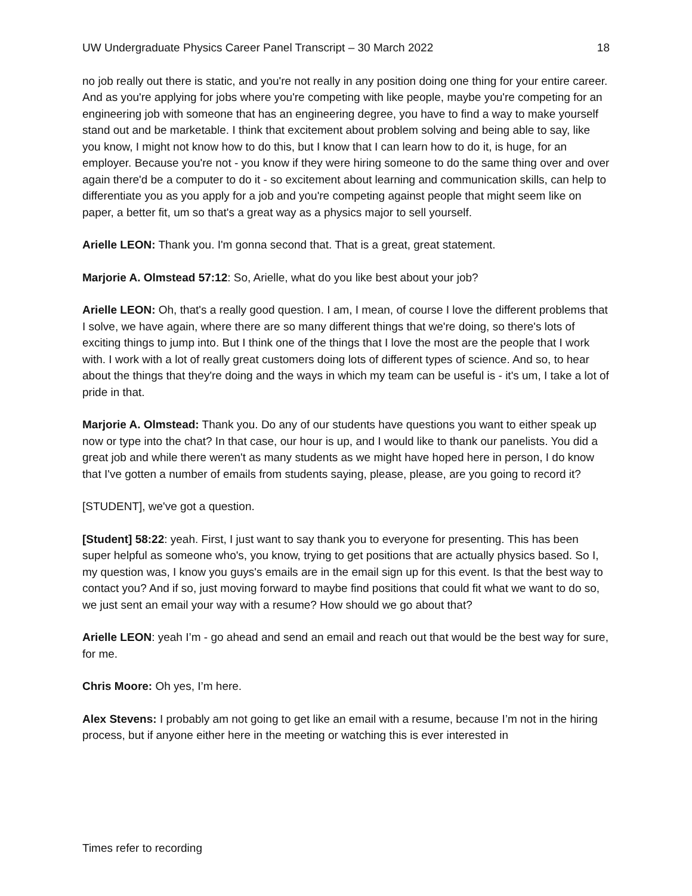UW Undergraduate Physics Career Panel Transcript – 30 March 2022 18
no job really out there is static, and you're not really in any position doing one thing for your entire career. And as you're applying for jobs where you're competing with like people, maybe you're competing for an engineering job with someone that has an engineering degree, you have to find a way to make yourself stand out and be marketable. I think that excitement about problem solving and being able to say, like you know, I might not know how to do this, but I know that I can learn how to do it, is huge, for an employer. Because you're not - you know if they were hiring someone to do the same thing over and over again there'd be a computer to do it - so excitement about learning and communication skills, can help to differentiate you as you apply for a job and you're competing against people that might seem like on paper, a better fit, um so that's a great way as a physics major to sell yourself.
Arielle LEON: Thank you. I'm gonna second that. That is a great, great statement.
Marjorie A. Olmstead 57:12: So, Arielle, what do you like best about your job?
Arielle LEON: Oh, that's a really good question. I am, I mean, of course I love the different problems that I solve, we have again, where there are so many different things that we're doing, so there's lots of exciting things to jump into. But I think one of the things that I love the most are the people that I work with. I work with a lot of really great customers doing lots of different types of science. And so, to hear about the things that they're doing and the ways in which my team can be useful is - it's um, I take a lot of pride in that.
Marjorie A. Olmstead: Thank you. Do any of our students have questions you want to either speak up now or type into the chat? In that case, our hour is up, and I would like to thank our panelists. You did a great job and while there weren't as many students as we might have hoped here in person, I do know that I've gotten a number of emails from students saying, please, please, are you going to record it?
[STUDENT], we've got a question.
[Student] 58:22: yeah. First, I just want to say thank you to everyone for presenting. This has been super helpful as someone who's, you know, trying to get positions that are actually physics based. So I, my question was, I know you guys's emails are in the email sign up for this event. Is that the best way to contact you? And if so, just moving forward to maybe find positions that could fit what we want to do so, we just sent an email your way with a resume? How should we go about that?
Arielle LEON: yeah I’m - go ahead and send an email and reach out that would be the best way for sure, for me.
Chris Moore: Oh yes, I’m here.
Alex Stevens: I probably am not going to get like an email with a resume, because I’m not in the hiring process, but if anyone either here in the meeting or watching this is ever interested in
Times refer to recording